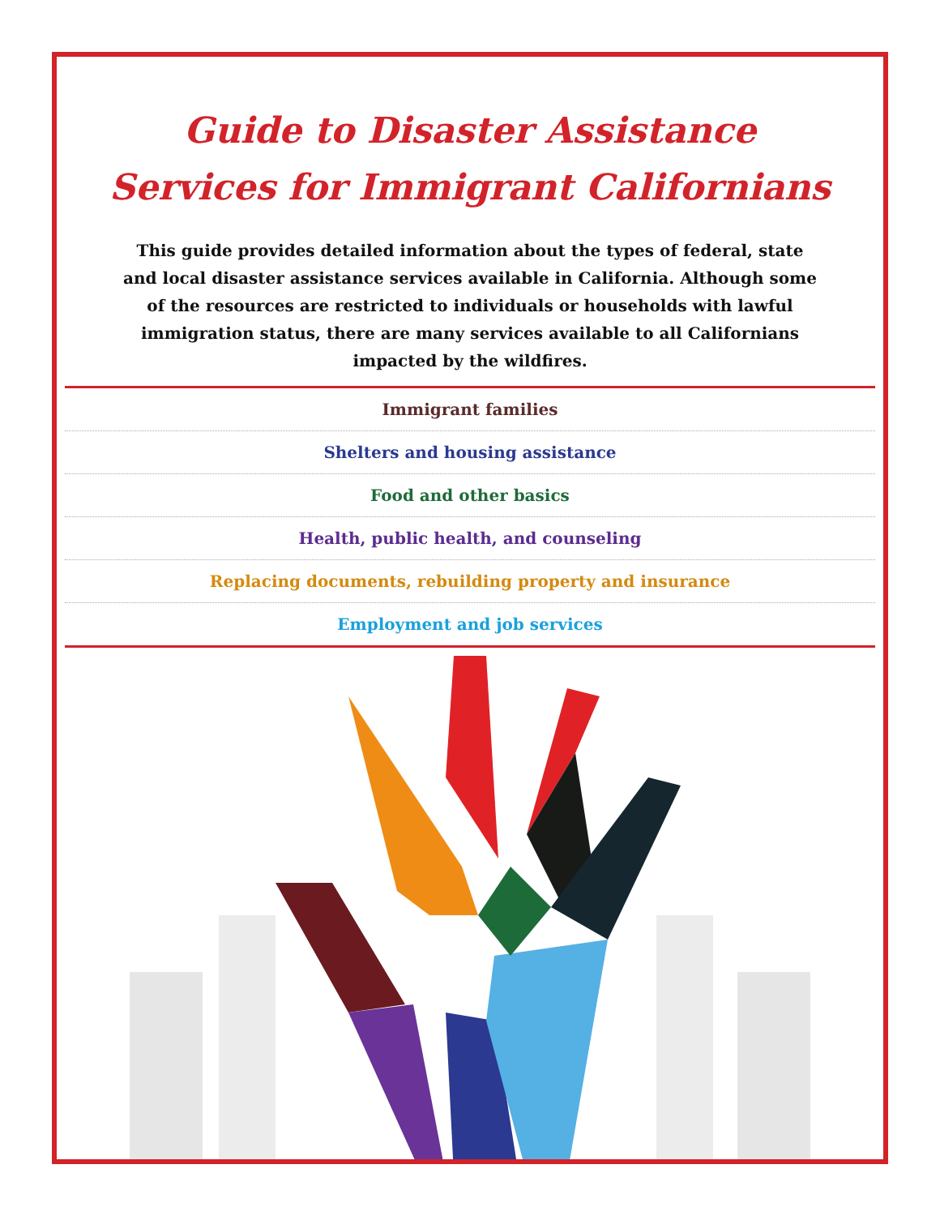Guide to Disaster Assistance
Services for Immigrant Californians
This guide provides detailed information about the types of federal, state and local disaster assistance services available in California. Although some of the resources are restricted to individuals or households with lawful immigration status, there are many services available to all Californians impacted by the wildfires.
Immigrant families
Shelters and housing assistance
Food and other basics
Health, public health, and counseling
Replacing documents, rebuilding property and insurance
Employment and job services